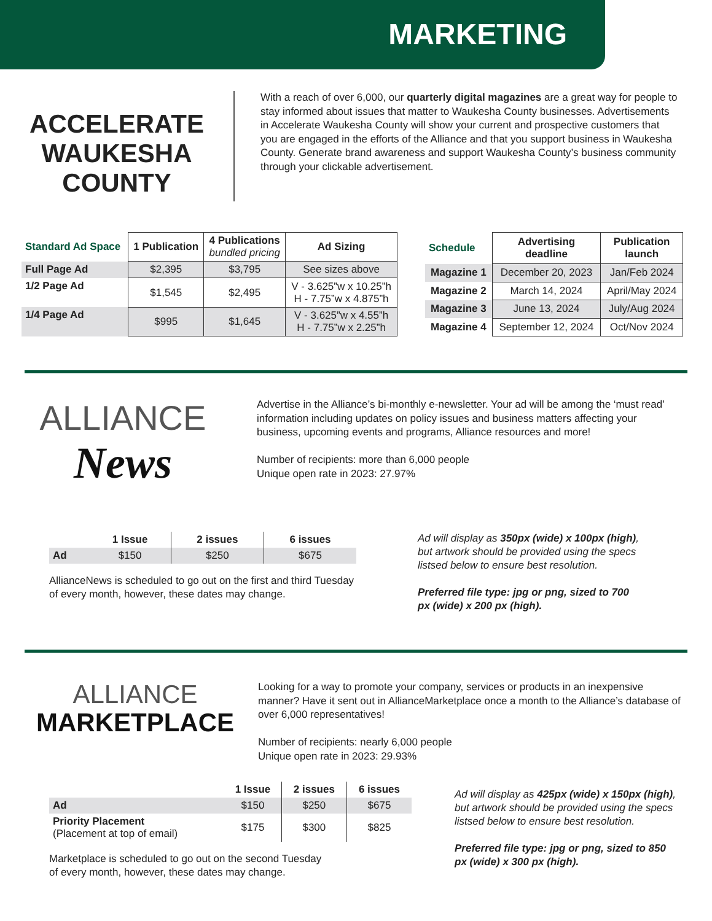MARKETING
ACCELERATE
WAUKESHA COUNTY
With a reach of over 6,000, our quarterly digital magazines are a great way for people to stay informed about issues that matter to Waukesha County businesses. Advertisements in Accelerate Waukesha County will show your current and prospective customers that you are engaged in the efforts of the Alliance and that you support business in Waukesha County. Generate brand awareness and support Waukesha County’s business community through your clickable advertisement.
| Standard Ad Space | 1 Publication | 4 Publications bundled pricing | Ad Sizing |
| --- | --- | --- | --- |
| Full Page Ad | $2,395 | $3,795 | See sizes above |
| 1/2 Page Ad | $1,545 | $2,495 | V - 3.625”w x 10.25”h H - 7.75”w x 4.875”h |
| 1/4 Page Ad | $995 | $1,645 | V - 3.625”w x 4.55”h H - 7.75”w x 2.25”h |
| Schedule | Advertising deadline | Publication launch |
| --- | --- | --- |
| Magazine 1 | December 20, 2023 | Jan/Feb 2024 |
| Magazine 2 | March 14, 2024 | April/May 2024 |
| Magazine 3 | June 13, 2024 | July/Aug 2024 |
| Magazine 4 | September 12, 2024 | Oct/Nov 2024 |
ALLIANCE
News
Advertise in the Alliance’s bi-monthly e-newsletter. Your ad will be among the ‘must read’ information including updates on policy issues and business matters affecting your business, upcoming events and programs, Alliance resources and more!
Number of recipients: more than 6,000 people
Unique open rate in 2023: 27.97%
| | 1 Issue | 2 issues | 6 issues |
| --- | --- | --- | --- |
| Ad | $150 | $250 | $675 |
AllianceNews is scheduled to go out on the first and third Tuesday
of every month, however, these dates may change.
Ad will display as 350px (wide) x 100px (high), but artwork should be provided using the specs listsed below to ensure best resolution.
Preferred file type: jpg or png, sized to 700 px (wide) x 200 px (high).
ALLIANCE
MARKETPLACE
Looking for a way to promote your company, services or products in an inexpensive manner? Have it sent out in AllianceMarketplace once a month to the Alliance’s database of over 6,000 representatives!
Number of recipients: nearly 6,000 people
Unique open rate in 2023: 29.93%
| | 1 Issue | 2 issues | 6 issues |
| --- | --- | --- | --- |
| Ad | $150 | $250 | $675 |
| Priority Placement (Placement at top of email) | $175 | $300 | $825 |
Marketplace is scheduled to go out on the second Tuesday
of every month, however, these dates may change.
Ad will display as 425px (wide) x 150px (high), but artwork should be provided using the specs listsed below to ensure best resolution.
Preferred file type: jpg or png, sized to 850 px (wide) x 300 px (high).